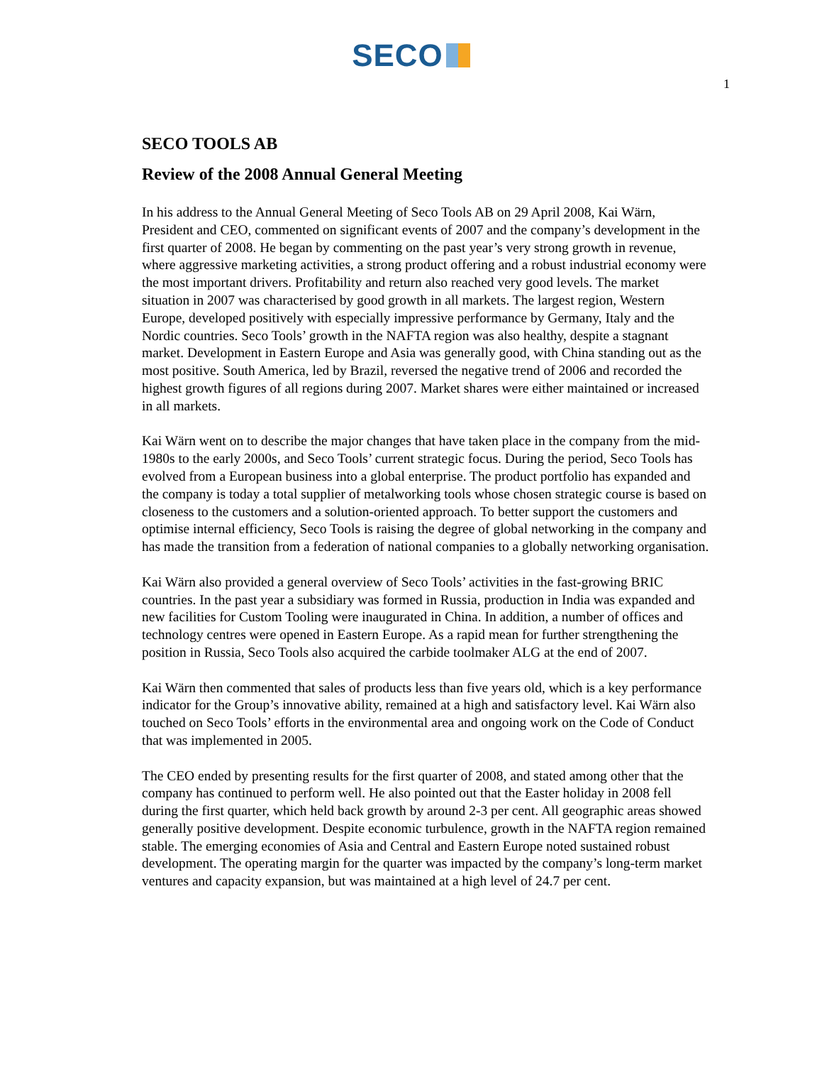SECO
1
SECO TOOLS AB
Review of the 2008 Annual General Meeting
In his address to the Annual General Meeting of Seco Tools AB on 29 April 2008, Kai Wärn, President and CEO, commented on significant events of 2007 and the company’s development in the first quarter of 2008. He began by commenting on the past year’s very strong growth in revenue, where aggressive marketing activities, a strong product offering and a robust industrial economy were the most important drivers. Profitability and return also reached very good levels. The market situation in 2007 was characterised by good growth in all markets. The largest region, Western Europe, developed positively with especially impressive performance by Germany, Italy and the Nordic countries. Seco Tools’ growth in the NAFTA region was also healthy, despite a stagnant market. Development in Eastern Europe and Asia was generally good, with China standing out as the most positive. South America, led by Brazil, reversed the negative trend of 2006 and recorded the highest growth figures of all regions during 2007. Market shares were either maintained or increased in all markets.
Kai Wärn went on to describe the major changes that have taken place in the company from the mid-1980s to the early 2000s, and Seco Tools’ current strategic focus. During the period, Seco Tools has evolved from a European business into a global enterprise. The product portfolio has expanded and the company is today a total supplier of metalworking tools whose chosen strategic course is based on closeness to the customers and a solution-oriented approach. To better support the customers and optimise internal efficiency, Seco Tools is raising the degree of global networking in the company and has made the transition from a federation of national companies to a globally networking organisation.
Kai Wärn also provided a general overview of Seco Tools’ activities in the fast-growing BRIC countries. In the past year a subsidiary was formed in Russia, production in India was expanded and new facilities for Custom Tooling were inaugurated in China. In addition, a number of offices and technology centres were opened in Eastern Europe. As a rapid mean for further strengthening the position in Russia, Seco Tools also acquired the carbide toolmaker ALG at the end of 2007.
Kai Wärn then commented that sales of products less than five years old, which is a key performance indicator for the Group’s innovative ability, remained at a high and satisfactory level. Kai Wärn also touched on Seco Tools’ efforts in the environmental area and ongoing work on the Code of Conduct that was implemented in 2005.
The CEO ended by presenting results for the first quarter of 2008, and stated among other that the company has continued to perform well. He also pointed out that the Easter holiday in 2008 fell during the first quarter, which held back growth by around 2-3 per cent. All geographic areas showed generally positive development. Despite economic turbulence, growth in the NAFTA region remained stable. The emerging economies of Asia and Central and Eastern Europe noted sustained robust development. The operating margin for the quarter was impacted by the company’s long-term market ventures and capacity expansion, but was maintained at a high level of 24.7 per cent.